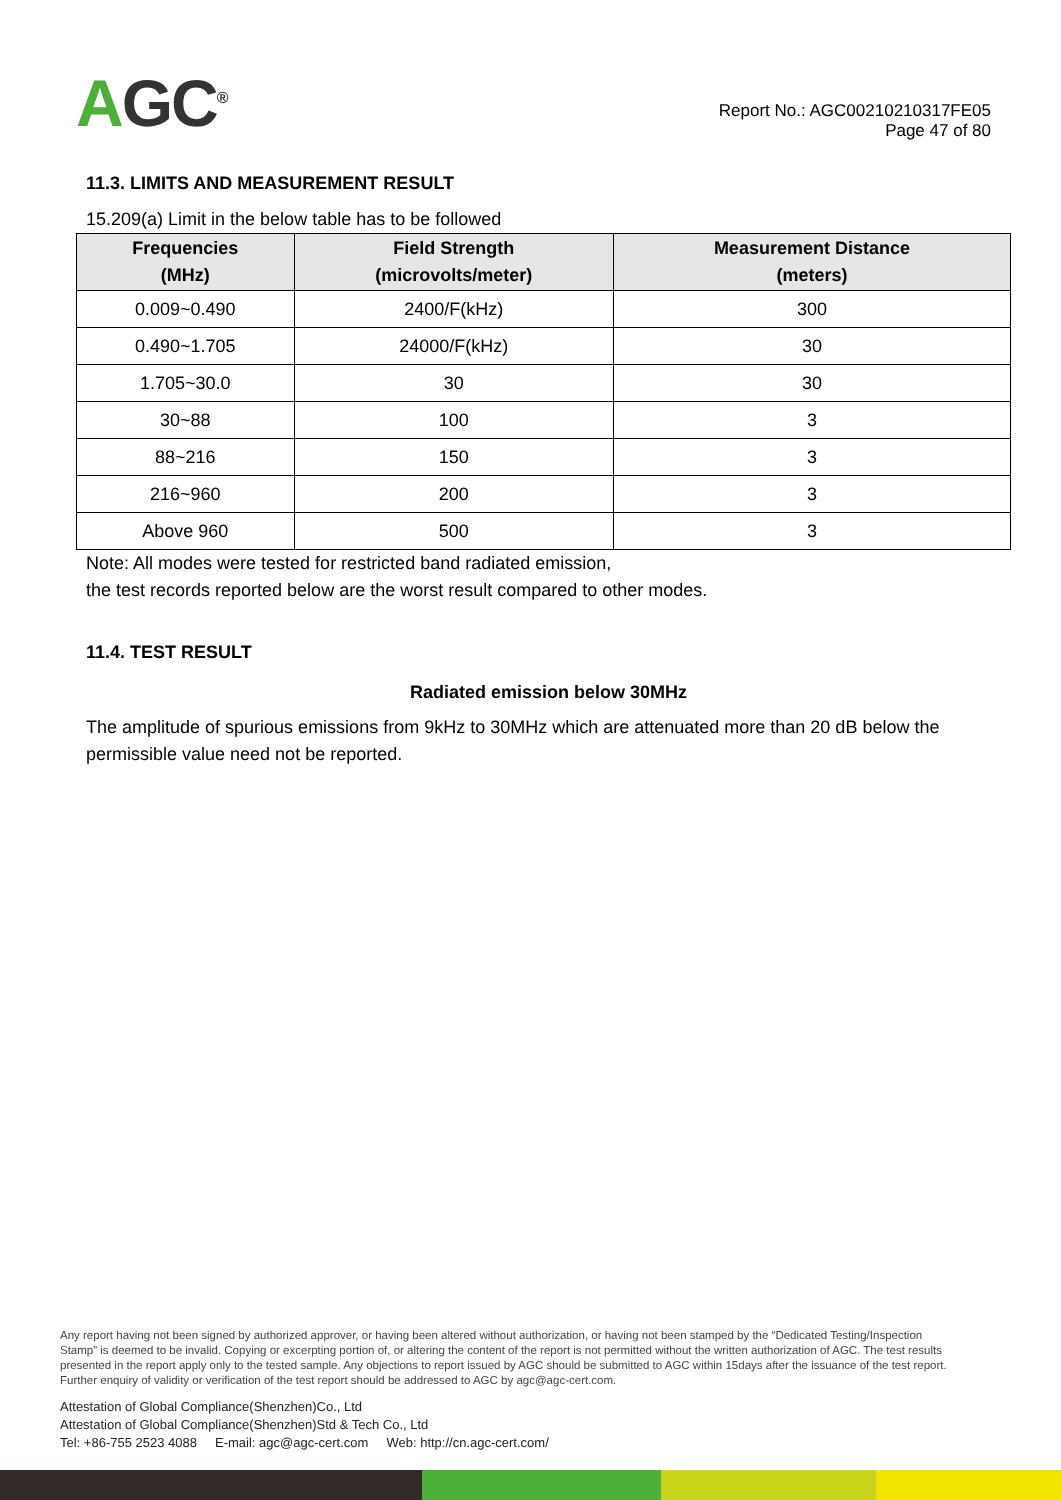AGC<sup>®</sup>
Report No.: AGC00210210317FE05
Page 47 of 80
11.3. LIMITS AND MEASUREMENT RESULT
15.209(a) Limit in the below table has to be followed
| Frequencies (MHz) | Field Strength (microvolts/meter) | Measurement Distance (meters) |
| --- | --- | --- |
| 0.009~0.490 | 2400/F(kHz) | 300 |
| 0.490~1.705 | 24000/F(kHz) | 30 |
| 1.705~30.0 | 30 | 30 |
| 30~88 | 100 | 3 |
| 88~216 | 150 | 3 |
| 216~960 | 200 | 3 |
| Above 960 | 500 | 3 |
Note: All modes were tested for restricted band radiated emission,
the test records reported below are the worst result compared to other modes.
11.4. TEST RESULT
Radiated emission below 30MHz
The amplitude of spurious emissions from 9kHz to 30MHz which are attenuated more than 20 dB below the permissible value need not be reported.
Any report having not been signed by authorized approver, or having been altered without authorization, or having not been stamped by the “Dedicated Testing/Inspection Stamp” is deemed to be invalid. Copying or excerpting portion of, or altering the content of the report is not permitted without the written authorization of AGC. The test results presented in the report apply only to the tested sample. Any objections to report issued by AGC should be submitted to AGC within 15days after the issuance of the test report. Further enquiry of validity or verification of the test report should be addressed to AGC by agc@agc-cert.com.
Attestation of Global Compliance(Shenzhen)Co., Ltd
Attestation of Global Compliance(Shenzhen)Std & Tech Co., Ltd
Tel: +86-755 2523 4088 E-mail: agc@agc-cert.com Web: http://cn.agc-cert.com/